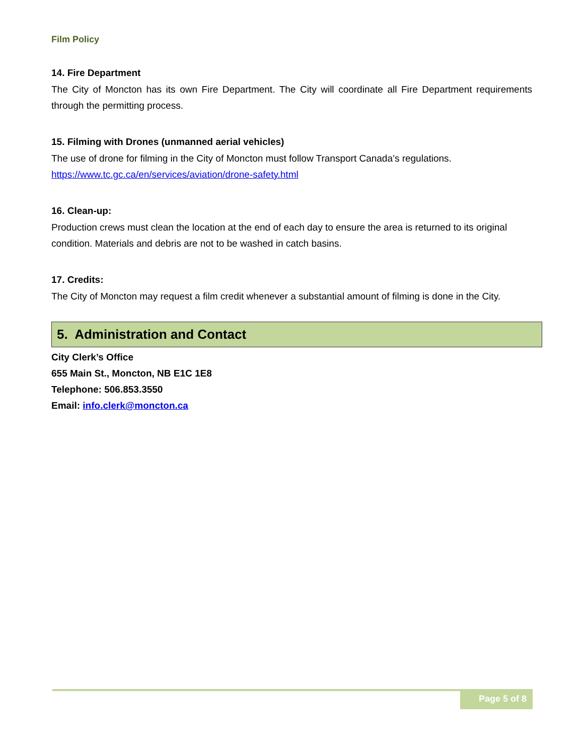Film Policy
14. Fire Department
The City of Moncton has its own Fire Department. The City will coordinate all Fire Department requirements through the permitting process.
15. Filming with Drones (unmanned aerial vehicles)
The use of drone for filming in the City of Moncton must follow Transport Canada’s regulations.
https://www.tc.gc.ca/en/services/aviation/drone-safety.html
16. Clean-up:
Production crews must clean the location at the end of each day to ensure the area is returned to its original condition. Materials and debris are not to be washed in catch basins.
17. Credits:
The City of Moncton may request a film credit whenever a substantial amount of filming is done in the City.
5. Administration and Contact
City Clerk’s Office
655 Main St., Moncton, NB E1C 1E8
Telephone: 506.853.3550
Email: info.clerk@moncton.ca
Page 5 of 8